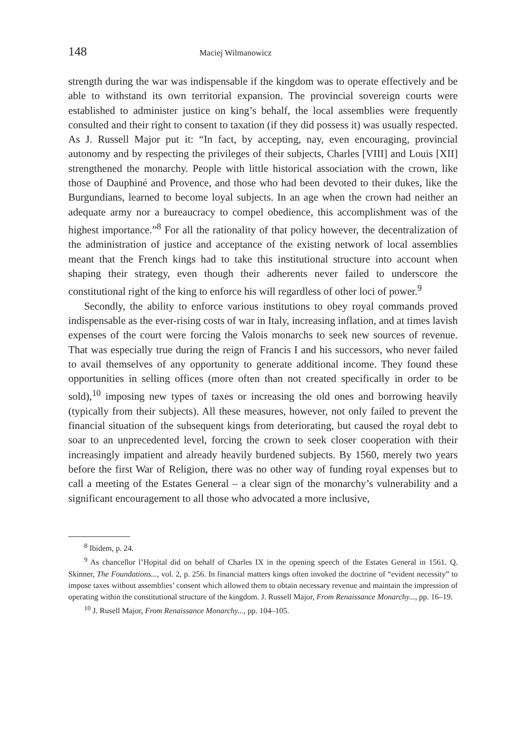148 Maciej Wilmanowicz
strength during the war was indispensable if the kingdom was to operate effectively and be able to withstand its own territorial expansion. The provincial sovereign courts were established to administer justice on king’s behalf, the local assemblies were frequently consulted and their right to consent to taxation (if they did possess it) was usually respected. As J. Russell Major put it: “In fact, by accepting, nay, even encouraging, provincial autonomy and by respecting the privileges of their subjects, Charles [VIII] and Louis [XII] strengthened the monarchy. People with little historical association with the crown, like those of Dauphiné and Provence, and those who had been devoted to their dukes, like the Burgundians, learned to become loyal subjects. In an age when the crown had neither an adequate army nor a bureaucracy to compel obedience, this accomplishment was of the highest importance.”<sup>8</sup> For all the rationality of that policy however, the decentralization of the administration of justice and acceptance of the existing network of local assemblies meant that the French kings had to take this institutional structure into account when shaping their strategy, even though their adherents never failed to underscore the constitutional right of the king to enforce his will regardless of other loci of power.<sup>9</sup>
Secondly, the ability to enforce various institutions to obey royal commands proved indispensable as the ever-rising costs of war in Italy, increasing inflation, and at times lavish expenses of the court were forcing the Valois monarchs to seek new sources of revenue. That was especially true during the reign of Francis I and his successors, who never failed to avail themselves of any opportunity to generate additional income. They found these opportunities in selling offices (more often than not created specifically in order to be sold),<sup>10</sup> imposing new types of taxes or increasing the old ones and borrowing heavily (typically from their subjects). All these measures, however, not only failed to prevent the financial situation of the subsequent kings from deteriorating, but caused the royal debt to soar to an unprecedented level, forcing the crown to seek closer cooperation with their increasingly impatient and already heavily burdened subjects. By 1560, merely two years before the first War of Religion, there was no other way of funding royal expenses but to call a meeting of the Estates General – a clear sign of the monarchy’s vulnerability and a significant encouragement to all those who advocated a more inclusive,
<sup>8</sup> Ibidem, p. 24.
<sup>9</sup> As chancellor l’Hopital did on behalf of Charles IX in the opening speech of the Estates General in 1561. Q. Skinner, The Foundations..., vol. 2, p. 256. In financial matters kings often invoked the doctrine of “evident necessity” to impose taxes without assemblies’ consent which allowed them to obtain necessary revenue and maintain the impression of operating within the constitutional structure of the kingdom. J. Russell Major, From Renaissance Monarchy..., pp. 16–19.
<sup>10</sup> J. Rusell Major, From Renaissance Monarchy..., pp. 104–105.